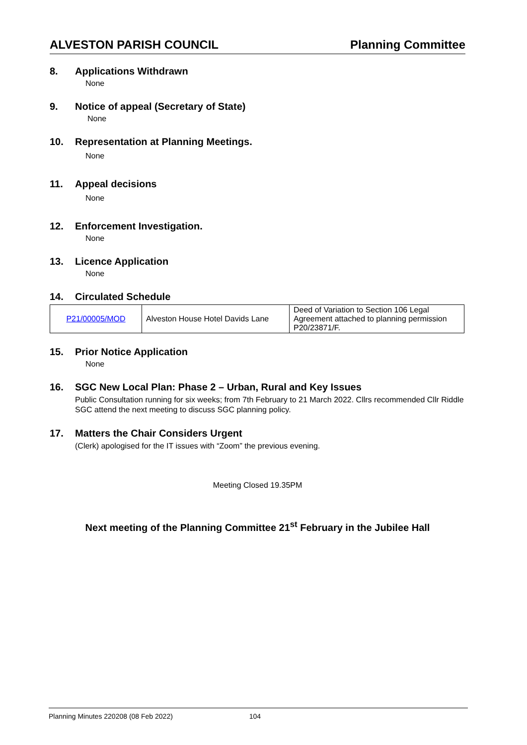ALVESTON PARISH COUNCIL Planning Committee
8. Applications Withdrawn
None
9. Notice of appeal (Secretary of State)
None
10. Representation at Planning Meetings.
None
11. Appeal decisions
None
12. Enforcement Investigation.
None
13. Licence Application
None
14. Circulated Schedule
| P21/00005/MOD | Alveston House Hotel Davids Lane | Deed of Variation to Section 106 Legal Agreement attached to planning permission P20/23871/F. |
15. Prior Notice Application
None
16. SGC New Local Plan: Phase 2 – Urban, Rural and Key Issues
Public Consultation running for six weeks; from 7th February to 21 March 2022. Cllrs recommended Cllr Riddle SGC attend the next meeting to discuss SGC planning policy.
17. Matters the Chair Considers Urgent
(Clerk) apologised for the IT issues with “Zoom” the previous evening.
Meeting Closed 19.35PM
Next meeting of the Planning Committee 21<sup>st</sup> February in the Jubilee Hall
Planning Minutes 220208 (08 Feb 2022) 104